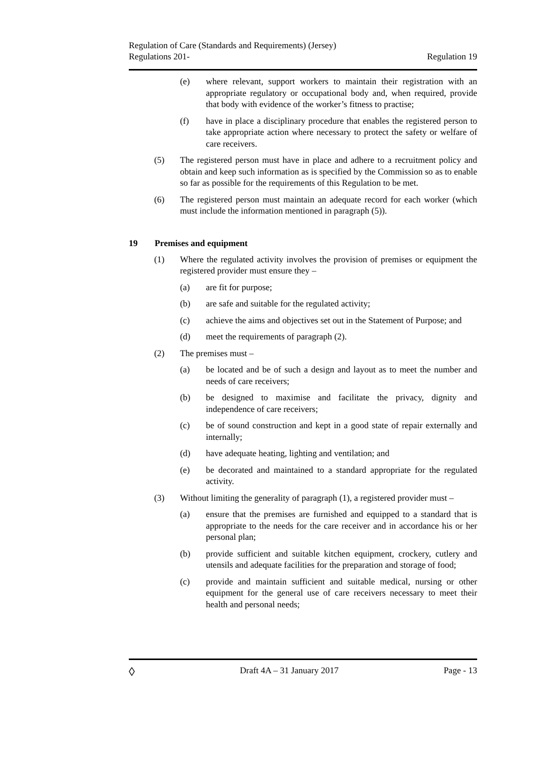Regulation of Care (Standards and Requirements) (Jersey)
Regulations 201-
Regulation 19
(e) where relevant, support workers to maintain their registration with an appropriate regulatory or occupational body and, when required, provide that body with evidence of the worker’s fitness to practise;
(f) have in place a disciplinary procedure that enables the registered person to take appropriate action where necessary to protect the safety or welfare of care receivers.
(5) The registered person must have in place and adhere to a recruitment policy and obtain and keep such information as is specified by the Commission so as to enable so far as possible for the requirements of this Regulation to be met.
(6) The registered person must maintain an adequate record for each worker (which must include the information mentioned in paragraph (5)).
19 Premises and equipment
(1) Where the regulated activity involves the provision of premises or equipment the registered provider must ensure they –
(a) are fit for purpose;
(b) are safe and suitable for the regulated activity;
(c) achieve the aims and objectives set out in the Statement of Purpose; and
(d) meet the requirements of paragraph (2).
(2) The premises must –
(a) be located and be of such a design and layout as to meet the number and needs of care receivers;
(b) be designed to maximise and facilitate the privacy, dignity and independence of care receivers;
(c) be of sound construction and kept in a good state of repair externally and internally;
(d) have adequate heating, lighting and ventilation; and
(e) be decorated and maintained to a standard appropriate for the regulated activity.
(3) Without limiting the generality of paragraph (1), a registered provider must –
(a) ensure that the premises are furnished and equipped to a standard that is appropriate to the needs for the care receiver and in accordance his or her personal plan;
(b) provide sufficient and suitable kitchen equipment, crockery, cutlery and utensils and adequate facilities for the preparation and storage of food;
(c) provide and maintain sufficient and suitable medical, nursing or other equipment for the general use of care receivers necessary to meet their health and personal needs;
◊ Draft 4A – 31 January 2017 Page - 13